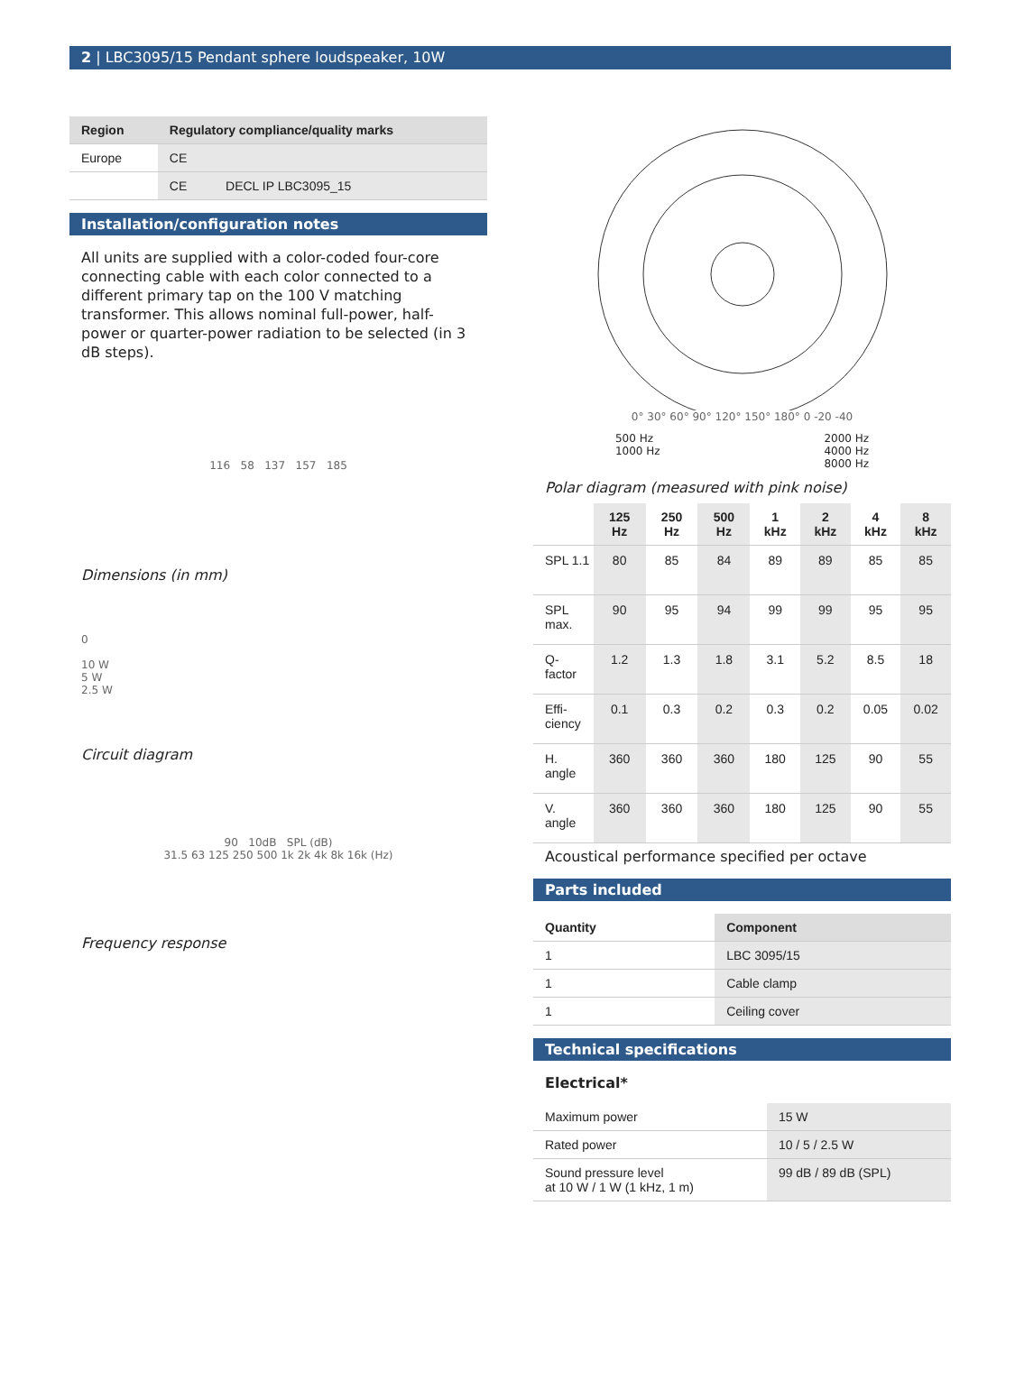2 | LBC3095/15 Pendant sphere loudspeaker, 10W
| Region | Regulatory compliance/quality marks |
| --- | --- |
| Europe | CE |
| | CE DECL IP LBC3095_15 |
Installation/configuration notes
All units are supplied with a color-coded four-core connecting cable with each color connected to a different primary tap on the 100 V matching transformer. This allows nominal full-power, half-power or quarter-power radiation to be selected (in 3 dB steps).
116 58 137 157 185
Dimensions (in mm)
0
10 W
5 W
2.5 W
Circuit diagram
90 10dB SPL (dB)
31.5 63 125 250 500 1k 2k 4k 8k 16k (Hz)
Frequency response
0° 30° 60° 90° 120° 150° 180° 0 -20 -40
500 Hz
1000 Hz
2000 Hz
4000 Hz
8000 Hz
Polar diagram (measured with pink noise)
| | 125 Hz | 250 Hz | 500 Hz | 1 kHz | 2 kHz | 4 kHz | 8 kHz |
| --- | --- | --- | --- | --- | --- | --- | --- |
| SPL 1.1 | 80 | 85 | 84 | 89 | 89 | 85 | 85 |
| SPL max. | 90 | 95 | 94 | 99 | 99 | 95 | 95 |
| Q-factor | 1.2 | 1.3 | 1.8 | 3.1 | 5.2 | 8.5 | 18 |
| Effi-ciency | 0.1 | 0.3 | 0.2 | 0.3 | 0.2 | 0.05 | 0.02 |
| H. angle | 360 | 360 | 360 | 180 | 125 | 90 | 55 |
| V. angle | 360 | 360 | 360 | 180 | 125 | 90 | 55 |
Acoustical performance specified per octave
Parts included
| Quantity | Component |
| --- | --- |
| 1 | LBC 3095/15 |
| 1 | Cable clamp |
| 1 | Ceiling cover |
Technical specifications
Electrical*
| Maximum power | 15 W |
| Rated power | 10 / 5 / 2.5 W |
| Sound pressure level at 10 W / 1 W (1 kHz, 1 m) | 99 dB / 89 dB (SPL) |